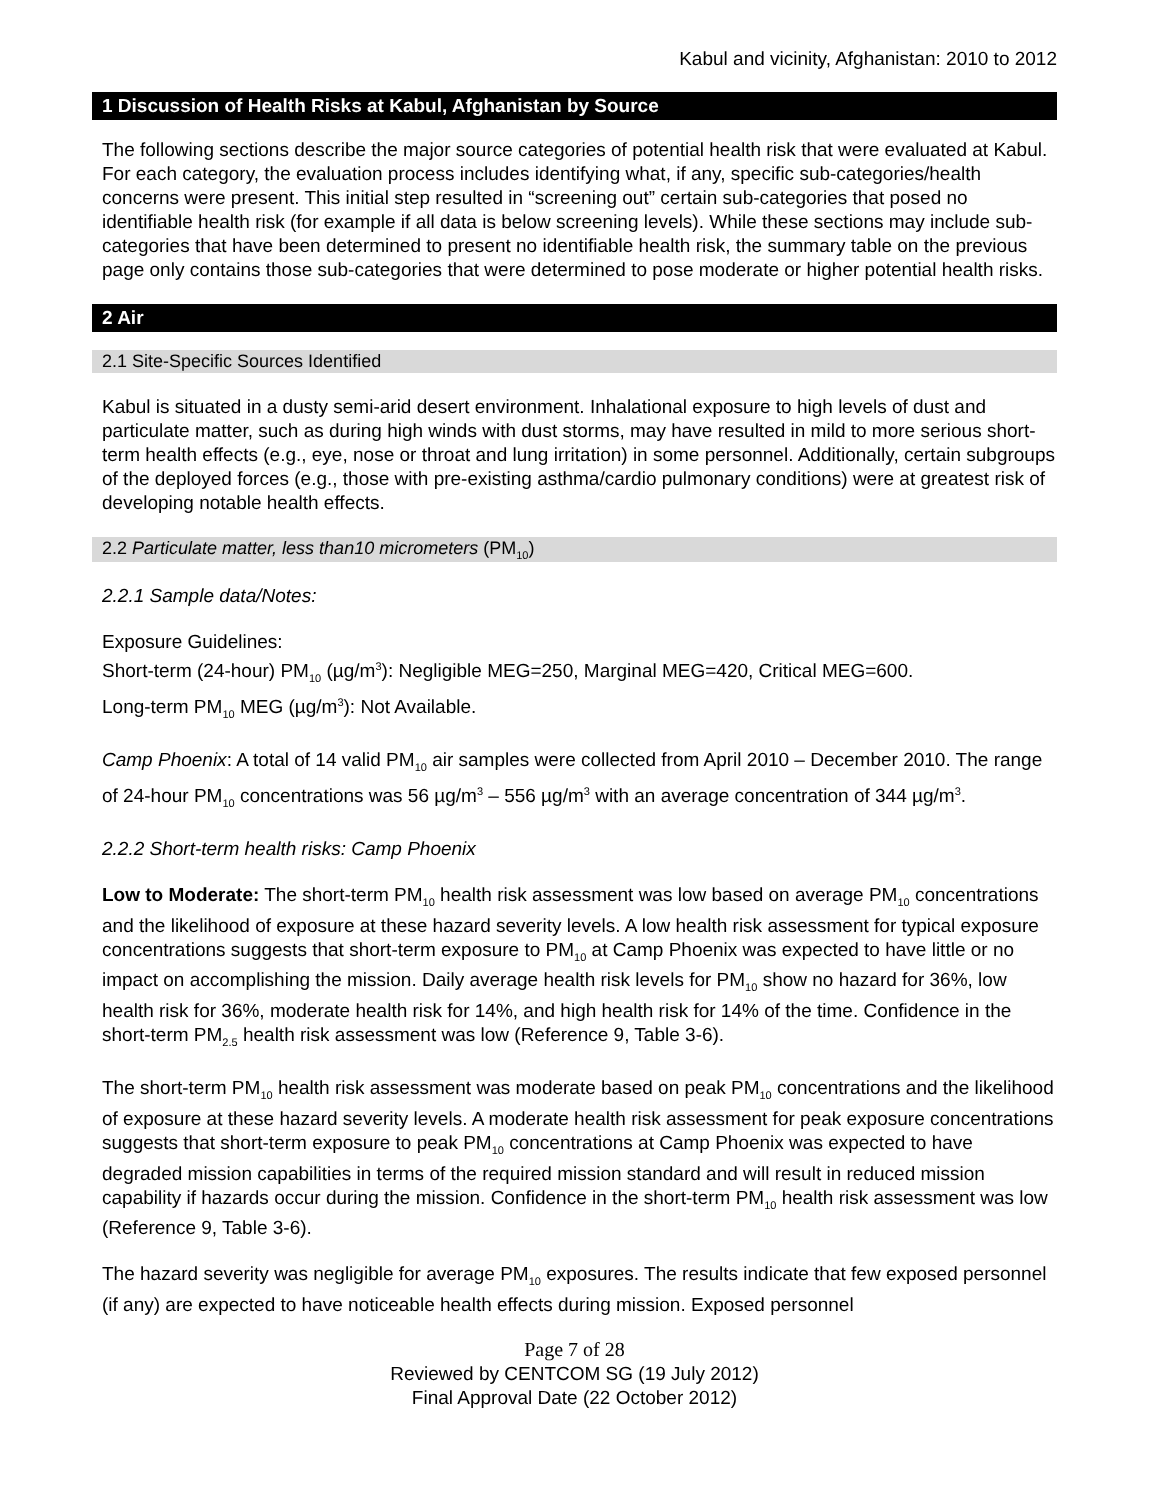Kabul and vicinity, Afghanistan: 2010 to 2012
1 Discussion of Health Risks at Kabul, Afghanistan by Source
The following sections describe the major source categories of potential health risk that were evaluated at Kabul. For each category, the evaluation process includes identifying what, if any, specific sub-categories/health concerns were present. This initial step resulted in “screening out” certain sub-categories that posed no identifiable health risk (for example if all data is below screening levels). While these sections may include sub-categories that have been determined to present no identifiable health risk, the summary table on the previous page only contains those sub-categories that were determined to pose moderate or higher potential health risks.
2 Air
2.1 Site-Specific Sources Identified
Kabul is situated in a dusty semi-arid desert environment. Inhalational exposure to high levels of dust and particulate matter, such as during high winds with dust storms, may have resulted in mild to more serious short-term health effects (e.g., eye, nose or throat and lung irritation) in some personnel. Additionally, certain subgroups of the deployed forces (e.g., those with pre-existing asthma/cardio pulmonary conditions) were at greatest risk of developing notable health effects.
2.2 Particulate matter, less than10 micrometers (PM<sub>10</sub>)
2.2.1 Sample data/Notes:
Exposure Guidelines:
Short-term (24-hour) PM<sub>10</sub> (µg/m<sup>3</sup>): Negligible MEG=250, Marginal MEG=420, Critical MEG=600.
Long-term PM<sub>10</sub> MEG (µg/m<sup>3</sup>): Not Available.
Camp Phoenix: A total of 14 valid PM<sub>10</sub> air samples were collected from April 2010 – December 2010. The range of 24-hour PM<sub>10</sub> concentrations was 56 µg/m<sup>3</sup> – 556 µg/m<sup>3</sup> with an average concentration of 344 µg/m<sup>3</sup>.
2.2.2 Short-term health risks: Camp Phoenix
Low to Moderate: The short-term PM<sub>10</sub> health risk assessment was low based on average PM<sub>10</sub> concentrations and the likelihood of exposure at these hazard severity levels. A low health risk assessment for typical exposure concentrations suggests that short-term exposure to PM<sub>10</sub> at Camp Phoenix was expected to have little or no impact on accomplishing the mission. Daily average health risk levels for PM<sub>10</sub> show no hazard for 36%, low health risk for 36%, moderate health risk for 14%, and high health risk for 14% of the time. Confidence in the short-term PM<sub>2.5</sub> health risk assessment was low (Reference 9, Table 3-6).
The short-term PM<sub>10</sub> health risk assessment was moderate based on peak PM<sub>10</sub> concentrations and the likelihood of exposure at these hazard severity levels. A moderate health risk assessment for peak exposure concentrations suggests that short-term exposure to peak PM<sub>10</sub> concentrations at Camp Phoenix was expected to have degraded mission capabilities in terms of the required mission standard and will result in reduced mission capability if hazards occur during the mission. Confidence in the short-term PM<sub>10</sub> health risk assessment was low (Reference 9, Table 3-6).
The hazard severity was negligible for average PM<sub>10</sub> exposures. The results indicate that few exposed personnel (if any) are expected to have noticeable health effects during mission. Exposed personnel
Page 7 of 28
Reviewed by CENTCOM SG (19 July 2012)
Final Approval Date (22 October 2012)